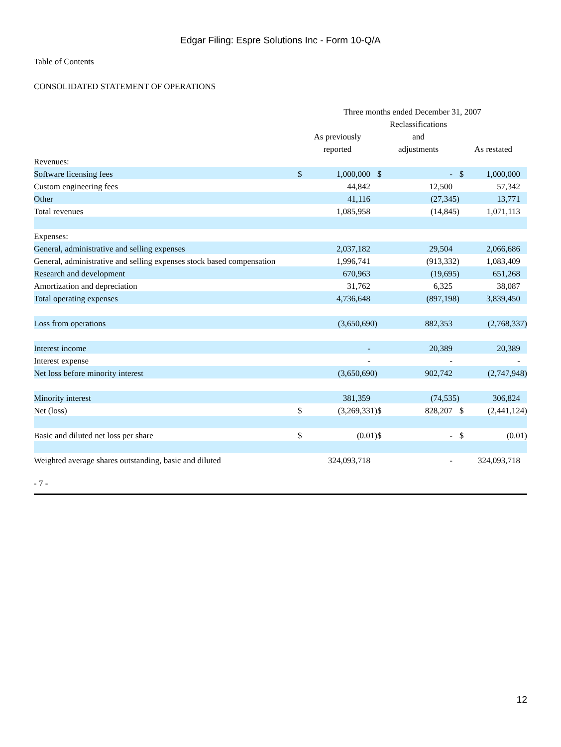Edgar Filing: Espre Solutions Inc - Form 10-Q/A
Table of Contents
CONSOLIDATED STATEMENT OF OPERATIONS
| | Three months ended December 31, 2007 | | | | | |
| | | | Reclassifications | | | |
| | As previously | | and | | | |
| | reported | | adjustments | | As restated | |
| Revenues: | | | | | | |
| Software licensing fees | $ | 1,000,000 | $ | - | $ | 1,000,000 |
| Custom engineering fees | | 44,842 | | 12,500 | | 57,342 |
| Other | | 41,116 | | (27,345) | | 13,771 |
| Total revenues | | 1,085,958 | | (14,845) | | 1,071,113 |
| Expenses: | | | | | | |
| General, administrative and selling expenses | | 2,037,182 | | 29,504 | | 2,066,686 |
| General, administrative and selling expenses stock based compensation | | 1,996,741 | | (913,332) | | 1,083,409 |
| Research and development | | 670,963 | | (19,695) | | 651,268 |
| Amortization and depreciation | | 31,762 | | 6,325 | | 38,087 |
| Total operating expenses | | 4,736,648 | | (897,198) | | 3,839,450 |
| Loss from operations | | (3,650,690) | | 882,353 | | (2,768,337) |
| Interest income | | - | | 20,389 | | 20,389 |
| Interest expense | | - | | - | | - |
| Net loss before minority interest | | (3,650,690) | | 902,742 | | (2,747,948) |
| Minority interest | | 381,359 | | (74,535) | | 306,824 |
| Net (loss) | $ | (3,269,331) | $ | 828,207 | $ | (2,441,124) |
| Basic and diluted net loss per share | $ | (0.01) | $ | - | $ | (0.01) |
| Weighted average shares outstanding, basic and diluted | | 324,093,718 | | - | | 324,093,718 |
- 7 -
12